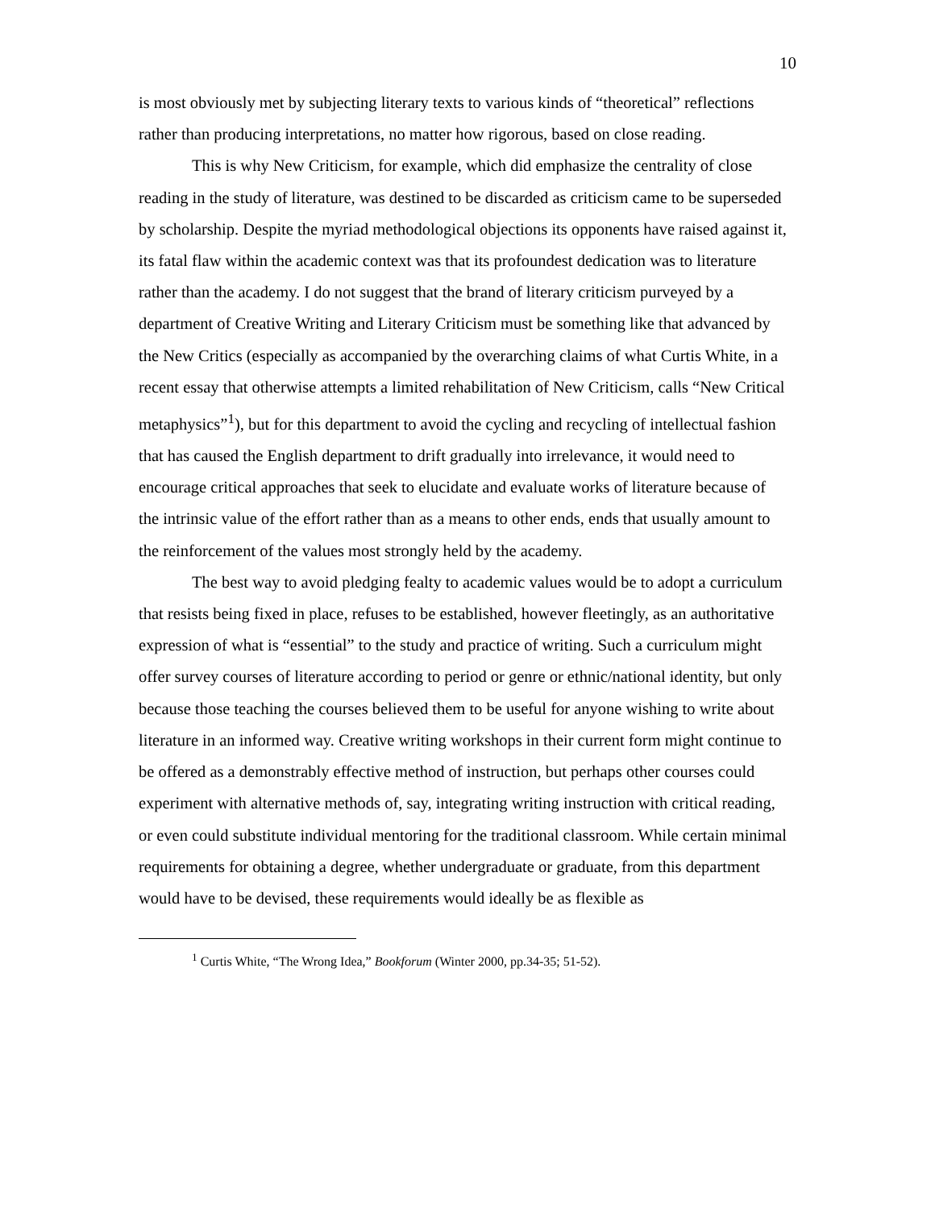10
is most obviously met by subjecting literary texts to various kinds of “theoretical” reflections rather than producing interpretations, no matter how rigorous, based on close reading.
This is why New Criticism, for example, which did emphasize the centrality of close reading in the study of literature, was destined to be discarded as criticism came to be superseded by scholarship. Despite the myriad methodological objections its opponents have raised against it, its fatal flaw within the academic context was that its profoundest dedication was to literature rather than the academy. I do not suggest that the brand of literary criticism purveyed by a department of Creative Writing and Literary Criticism must be something like that advanced by the New Critics (especially as accompanied by the overarching claims of what Curtis White, in a recent essay that otherwise attempts a limited rehabilitation of New Criticism, calls “New Critical metaphysics”<sup>1</sup>), but for this department to avoid the cycling and recycling of intellectual fashion that has caused the English department to drift gradually into irrelevance, it would need to encourage critical approaches that seek to elucidate and evaluate works of literature because of the intrinsic value of the effort rather than as a means to other ends, ends that usually amount to the reinforcement of the values most strongly held by the academy.
The best way to avoid pledging fealty to academic values would be to adopt a curriculum that resists being fixed in place, refuses to be established, however fleetingly, as an authoritative expression of what is “essential” to the study and practice of writing. Such a curriculum might offer survey courses of literature according to period or genre or ethnic/national identity, but only because those teaching the courses believed them to be useful for anyone wishing to write about literature in an informed way. Creative writing workshops in their current form might continue to be offered as a demonstrably effective method of instruction, but perhaps other courses could experiment with alternative methods of, say, integrating writing instruction with critical reading, or even could substitute individual mentoring for the traditional classroom. While certain minimal requirements for obtaining a degree, whether undergraduate or graduate, from this department would have to be devised, these requirements would ideally be as flexible as
<sup>1</sup> Curtis White, “The Wrong Idea,” Bookforum (Winter 2000, pp.34-35; 51-52).